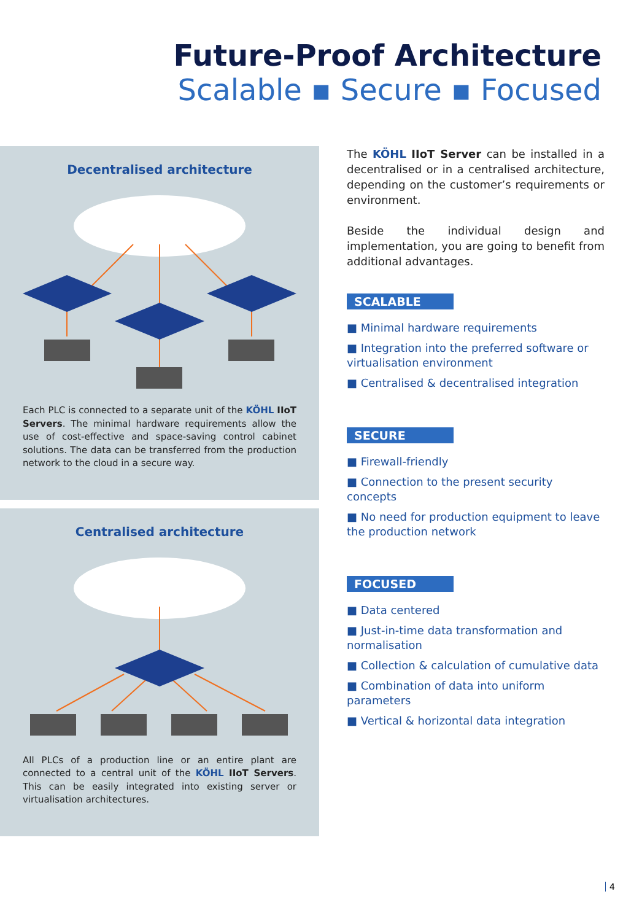Future-Proof Architecture
Scalable ▪ Secure ▪ Focused
Decentralised architecture
Each PLC is connected to a separate unit of the KÖHL IIoT Servers. The minimal hardware requirements allow the use of cost-effective and space-saving control cabinet solutions. The data can be transferred from the production network to the cloud in a secure way.
Centralised architecture
All PLCs of a production line or an entire plant are connected to a central unit of the KÖHL IIoT Servers. This can be easily integrated into existing server or virtualisation architectures.
The KÖHL IIoT Server can be installed in a decentralised or in a centralised architecture, depending on the customer’s requirements or environment.
Beside the individual design and implementation, you are going to benefit from additional advantages.
SCALABLE
■ Minimal hardware requirements
■ Integration into the preferred software or virtualisation environment
■ Centralised & decentralised integration
SECURE
■ Firewall-friendly
■ Connection to the present security concepts
■ No need for production equipment to leave the production network
FOCUSED
■ Data centered
■ Just-in-time data transformation and normalisation
■ Collection & calculation of cumulative data
■ Combination of data into uniform parameters
■ Vertical & horizontal data integration
4